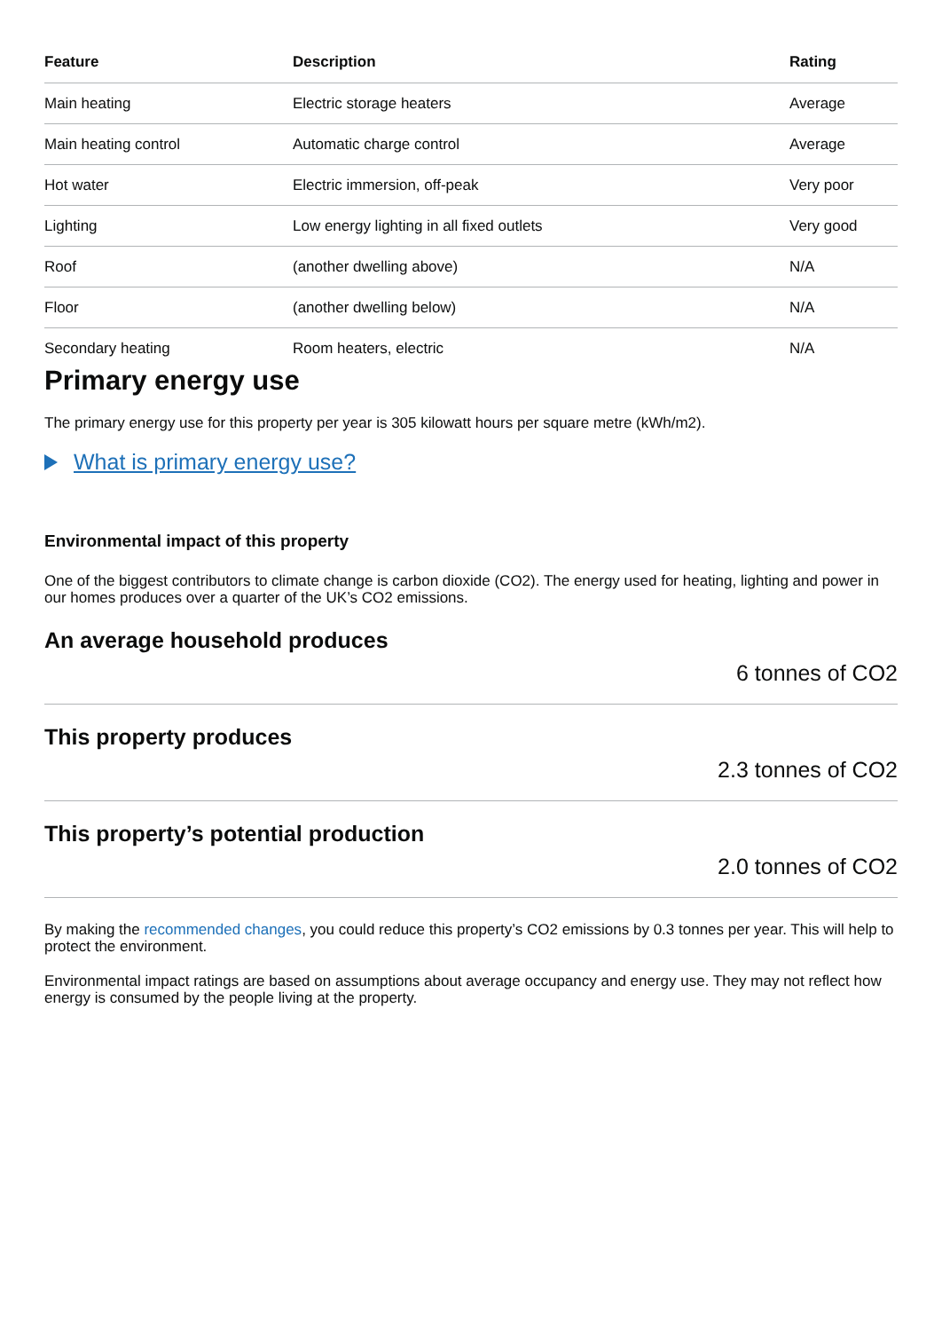| Feature | Description | Rating |
| --- | --- | --- |
| Main heating | Electric storage heaters | Average |
| Main heating control | Automatic charge control | Average |
| Hot water | Electric immersion, off-peak | Very poor |
| Lighting | Low energy lighting in all fixed outlets | Very good |
| Roof | (another dwelling above) | N/A |
| Floor | (another dwelling below) | N/A |
| Secondary heating | Room heaters, electric | N/A |
Primary energy use
The primary energy use for this property per year is 305 kilowatt hours per square metre (kWh/m2).
What is primary energy use?
Environmental impact of this property
One of the biggest contributors to climate change is carbon dioxide (CO2). The energy used for heating, lighting and power in our homes produces over a quarter of the UK’s CO2 emissions.
An average household produces
6 tonnes of CO2
This property produces
2.3 tonnes of CO2
This property’s potential production
2.0 tonnes of CO2
By making the recommended changes, you could reduce this property’s CO2 emissions by 0.3 tonnes per year. This will help to protect the environment.
Environmental impact ratings are based on assumptions about average occupancy and energy use. They may not reflect how energy is consumed by the people living at the property.